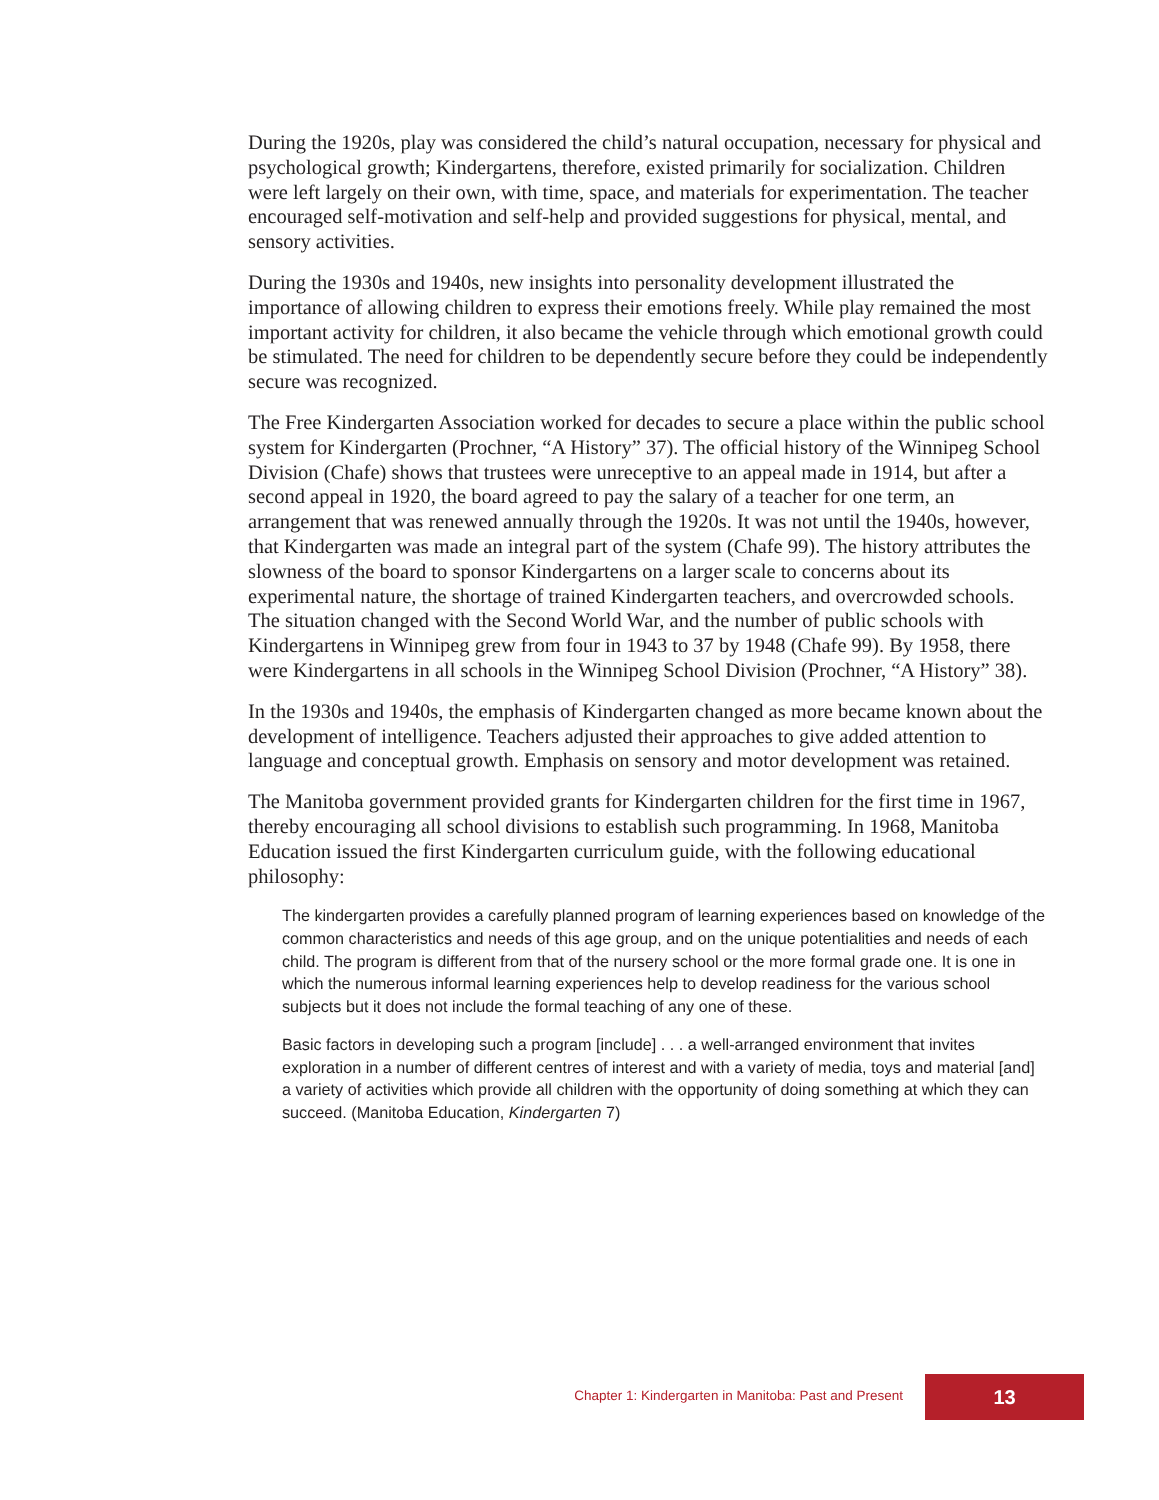During the 1920s, play was considered the child’s natural occupation, necessary for physical and psychological growth; Kindergartens, therefore, existed primarily for socialization. Children were left largely on their own, with time, space, and materials for experimentation. The teacher encouraged self-motivation and self-help and provided suggestions for physical, mental, and sensory activities.
During the 1930s and 1940s, new insights into personality development illustrated the importance of allowing children to express their emotions freely. While play remained the most important activity for children, it also became the vehicle through which emotional growth could be stimulated. The need for children to be dependently secure before they could be independently secure was recognized.
The Free Kindergarten Association worked for decades to secure a place within the public school system for Kindergarten (Prochner, “A History” 37). The official history of the Winnipeg School Division (Chafe) shows that trustees were unreceptive to an appeal made in 1914, but after a second appeal in 1920, the board agreed to pay the salary of a teacher for one term, an arrangement that was renewed annually through the 1920s. It was not until the 1940s, however, that Kindergarten was made an integral part of the system (Chafe 99). The history attributes the slowness of the board to sponsor Kindergartens on a larger scale to concerns about its experimental nature, the shortage of trained Kindergarten teachers, and overcrowded schools. The situation changed with the Second World War, and the number of public schools with Kindergartens in Winnipeg grew from four in 1943 to 37 by 1948 (Chafe 99). By 1958, there were Kindergartens in all schools in the Winnipeg School Division (Prochner, “A History” 38).
In the 1930s and 1940s, the emphasis of Kindergarten changed as more became known about the development of intelligence. Teachers adjusted their approaches to give added attention to language and conceptual growth. Emphasis on sensory and motor development was retained.
The Manitoba government provided grants for Kindergarten children for the first time in 1967, thereby encouraging all school divisions to establish such programming. In 1968, Manitoba Education issued the first Kindergarten curriculum guide, with the following educational philosophy:
The kindergarten provides a carefully planned program of learning experiences based on knowledge of the common characteristics and needs of this age group, and on the unique potentialities and needs of each child. The program is different from that of the nursery school or the more formal grade one. It is one in which the numerous informal learning experiences help to develop readiness for the various school subjects but it does not include the formal teaching of any one of these.
Basic factors in developing such a program [include] . . . a well-arranged environment that invites exploration in a number of different centres of interest and with a variety of media, toys and material [and] a variety of activities which provide all children with the opportunity of doing something at which they can succeed. (Manitoba Education, Kindergarten 7)
Chapter 1: Kindergarten in Manitoba: Past and Present 13